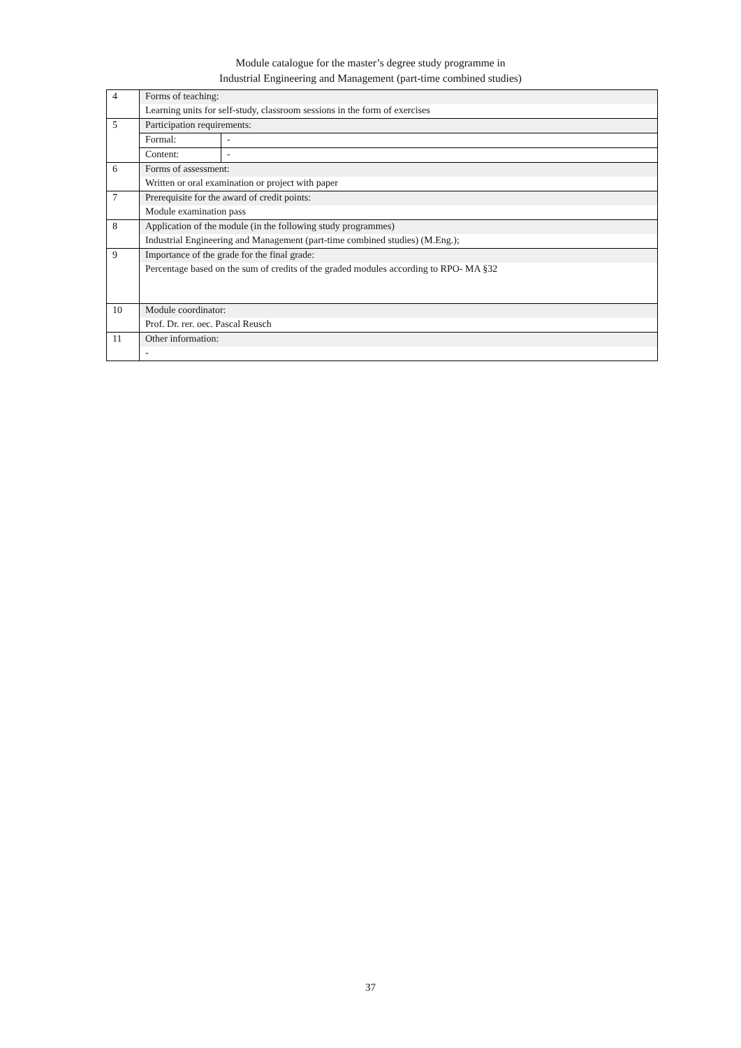Module catalogue for the master’s degree study programme in
Industrial Engineering and Management (part-time combined studies)
| 4 | Forms of teaching: | |
| | Learning units for self-study, classroom sessions in the form of exercises | |
| 5 | Participation requirements: | |
| | Formal: | - |
| | Content: | - |
| 6 | Forms of assessment: | |
| | Written or oral examination or project with paper | |
| 7 | Prerequisite for the award of credit points: | |
| | Module examination pass | |
| 8 | Application of the module (in the following study programmes) | |
| | Industrial Engineering and Management (part-time combined studies) (M.Eng.); | |
| 9 | Importance of the grade for the final grade: | |
| | Percentage based on the sum of credits of the graded modules according to RPO- MA §32 | |
| 10 | Module coordinator: | |
| | Prof. Dr. rer. oec. Pascal Reusch | |
| 11 | Other information: | |
| | - | |
37